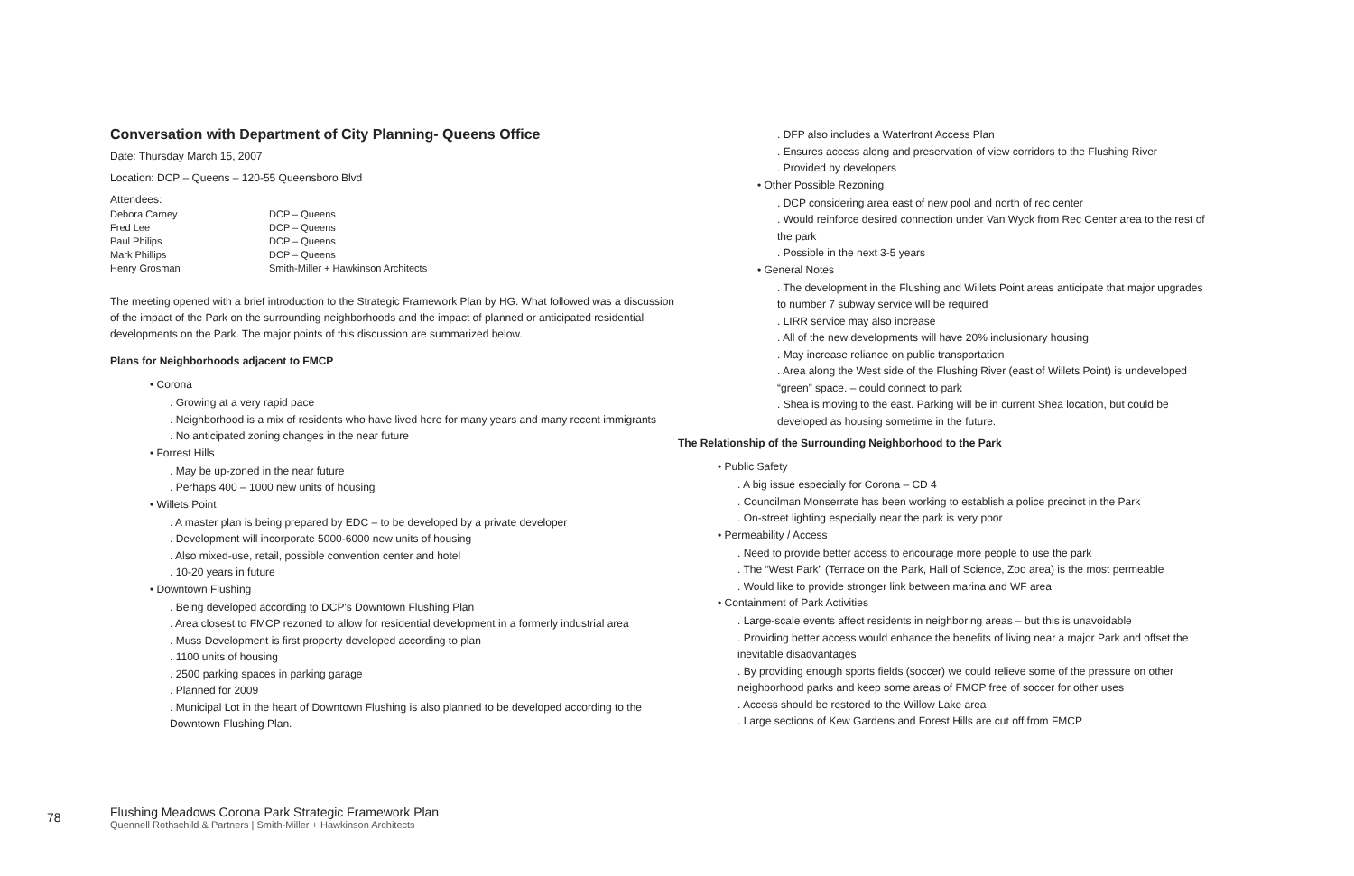Conversation with Department of City Planning- Queens Office
Date: Thursday March 15, 2007
Location: DCP – Queens – 120-55 Queensboro Blvd
Attendees:
| Debora Carney | DCP – Queens |
| Fred Lee | DCP – Queens |
| Paul Philips | DCP – Queens |
| Mark Phillips | DCP – Queens |
| Henry Grosman | Smith-Miller + Hawkinson Architects |
The meeting opened with a brief introduction to the Strategic Framework Plan by HG. What followed was a discussion of the impact of the Park on the surrounding neighborhoods and the impact of planned or anticipated residential developments on the Park. The major points of this discussion are summarized below.
Plans for Neighborhoods adjacent to FMCP
• Corona
. Growing at a very rapid pace
. Neighborhood is a mix of residents who have lived here for many years and many recent immigrants
. No anticipated zoning changes in the near future
• Forrest Hills
. May be up-zoned in the near future
. Perhaps 400 – 1000 new units of housing
• Willets Point
. A master plan is being prepared by EDC – to be developed by a private developer
. Development will incorporate 5000-6000 new units of housing
. Also mixed-use, retail, possible convention center and hotel
. 10-20 years in future
• Downtown Flushing
. Being developed according to DCP's Downtown Flushing Plan
. Area closest to FMCP rezoned to allow for residential development in a formerly industrial area
. Muss Development is first property developed according to plan
. 1100 units of housing
. 2500 parking spaces in parking garage
. Planned for 2009
. Municipal Lot in the heart of Downtown Flushing is also planned to be developed according to the Downtown Flushing Plan.
. DFP also includes a Waterfront Access Plan
. Ensures access along and preservation of view corridors to the Flushing River
. Provided by developers
• Other Possible Rezoning
. DCP considering area east of new pool and north of rec center
. Would reinforce desired connection under Van Wyck from Rec Center area to the rest of the park
. Possible in the next 3-5 years
• General Notes
. The development in the Flushing and Willets Point areas anticipate that major upgrades to number 7 subway service will be required
. LIRR service may also increase
. All of the new developments will have 20% inclusionary housing
. May increase reliance on public transportation
. Area along the West side of the Flushing River (east of Willets Point) is undeveloped “green” space. – could connect to park
. Shea is moving to the east. Parking will be in current Shea location, but could be developed as housing sometime in the future.
The Relationship of the Surrounding Neighborhood to the Park
• Public Safety
. A big issue especially for Corona – CD 4
. Councilman Monserrate has been working to establish a police precinct in the Park
. On-street lighting especially near the park is very poor
• Permeability / Access
. Need to provide better access to encourage more people to use the park
. The “West Park” (Terrace on the Park, Hall of Science, Zoo area) is the most permeable
. Would like to provide stronger link between marina and WF area
• Containment of Park Activities
. Large-scale events affect residents in neighboring areas – but this is unavoidable
. Providing better access would enhance the benefits of living near a major Park and offset the inevitable disadvantages
. By providing enough sports fields (soccer) we could relieve some of the pressure on other neighborhood parks and keep some areas of FMCP free of soccer for other uses
. Access should be restored to the Willow Lake area
. Large sections of Kew Gardens and Forest Hills are cut off from FMCP
78
Flushing Meadows Corona Park Strategic Framework Plan
Quennell Rothschild & Partners | Smith-Miller + Hawkinson Architects